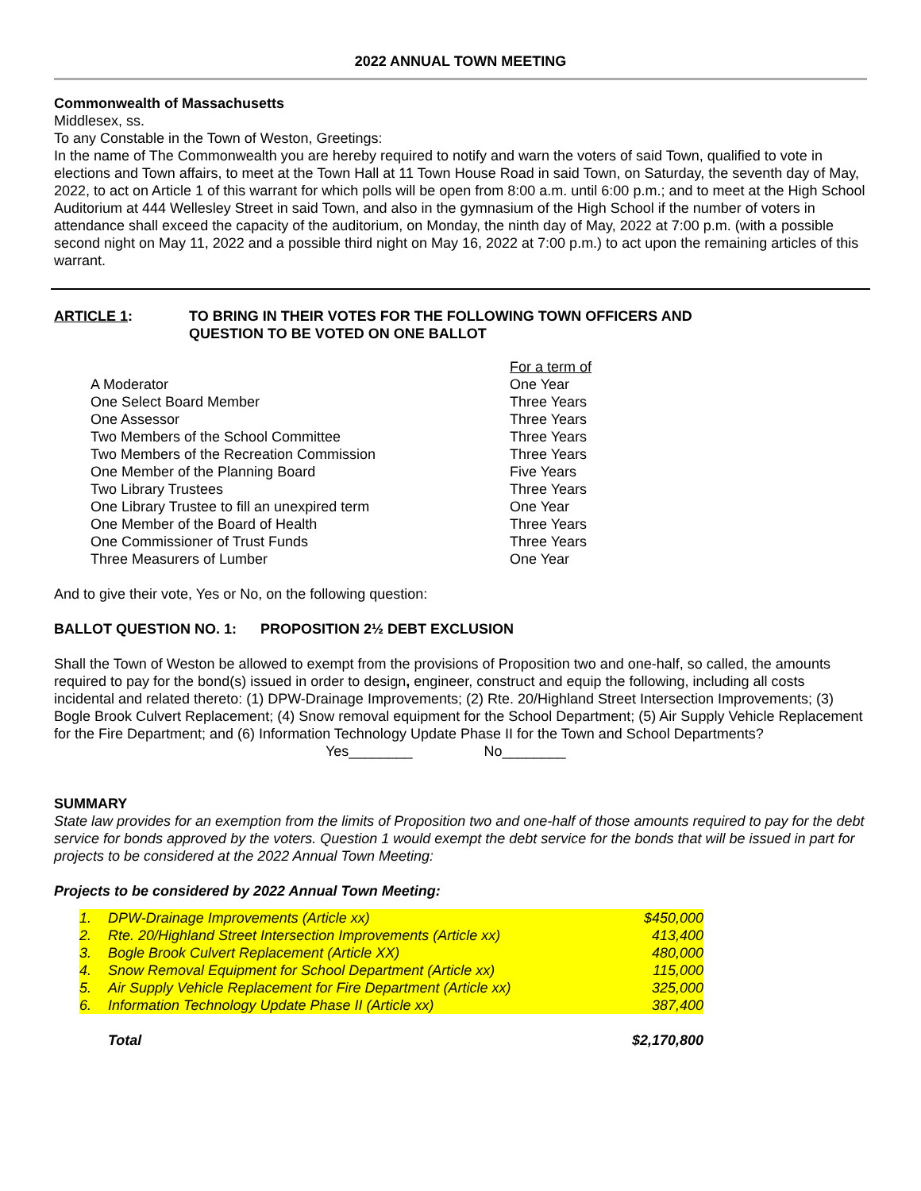2022 ANNUAL TOWN MEETING
Commonwealth of Massachusetts
Middlesex, ss.
To any Constable in the Town of Weston, Greetings:
In the name of The Commonwealth you are hereby required to notify and warn the voters of said Town, qualified to vote in elections and Town affairs, to meet at the Town Hall at 11 Town House Road in said Town, on Saturday, the seventh day of May, 2022, to act on Article 1 of this warrant for which polls will be open from 8:00 a.m. until 6:00 p.m.; and to meet at the High School Auditorium at 444 Wellesley Street in said Town, and also in the gymnasium of the High School if the number of voters in attendance shall exceed the capacity of the auditorium, on Monday, the ninth day of May, 2022 at 7:00 p.m. (with a possible second night on May 11, 2022 and a possible third night on May 16, 2022 at 7:00 p.m.) to act upon the remaining articles of this warrant.
ARTICLE 1: TO BRING IN THEIR VOTES FOR THE FOLLOWING TOWN OFFICERS AND
QUESTION TO BE VOTED ON ONE BALLOT
| | For a term of |
| A Moderator | One Year |
| One Select Board Member | Three Years |
| One Assessor | Three Years |
| Two Members of the School Committee | Three Years |
| Two Members of the Recreation Commission | Three Years |
| One Member of the Planning Board | Five Years |
| Two Library Trustees | Three Years |
| One Library Trustee to fill an unexpired term | One Year |
| One Member of the Board of Health | Three Years |
| One Commissioner of Trust Funds | Three Years |
| Three Measurers of Lumber | One Year |
And to give their vote, Yes or No, on the following question:
BALLOT QUESTION NO. 1: PROPOSITION 2½ DEBT EXCLUSION
Shall the Town of Weston be allowed to exempt from the provisions of Proposition two and one-half, so called, the amounts required to pay for the bond(s) issued in order to design, engineer, construct and equip the following, including all costs incidental and related thereto: (1) DPW-Drainage Improvements; (2) Rte. 20/Highland Street Intersection Improvements; (3) Bogle Brook Culvert Replacement; (4) Snow removal equipment for the School Department; (5) Air Supply Vehicle Replacement for the Fire Department; and (6) Information Technology Update Phase II for the Town and School Departments?
Yes________ No________
SUMMARY
State law provides for an exemption from the limits of Proposition two and one-half of those amounts required to pay for the debt service for bonds approved by the voters. Question 1 would exempt the debt service for the bonds that will be issued in part for projects to be considered at the 2022 Annual Town Meeting:
Projects to be considered by 2022 Annual Town Meeting:
| 1. | DPW-Drainage Improvements (Article xx) | $450,000 |
| 2. | Rte. 20/Highland Street Intersection Improvements (Article xx) | 413,400 |
| 3. | Bogle Brook Culvert Replacement (Article XX) | 480,000 |
| 4. | Snow Removal Equipment for School Department (Article xx) | 115,000 |
| 5. | Air Supply Vehicle Replacement for Fire Department (Article xx) | 325,000 |
| 6. | Information Technology Update Phase II (Article xx) | 387,400 |
| | Total | $2,170,800 |